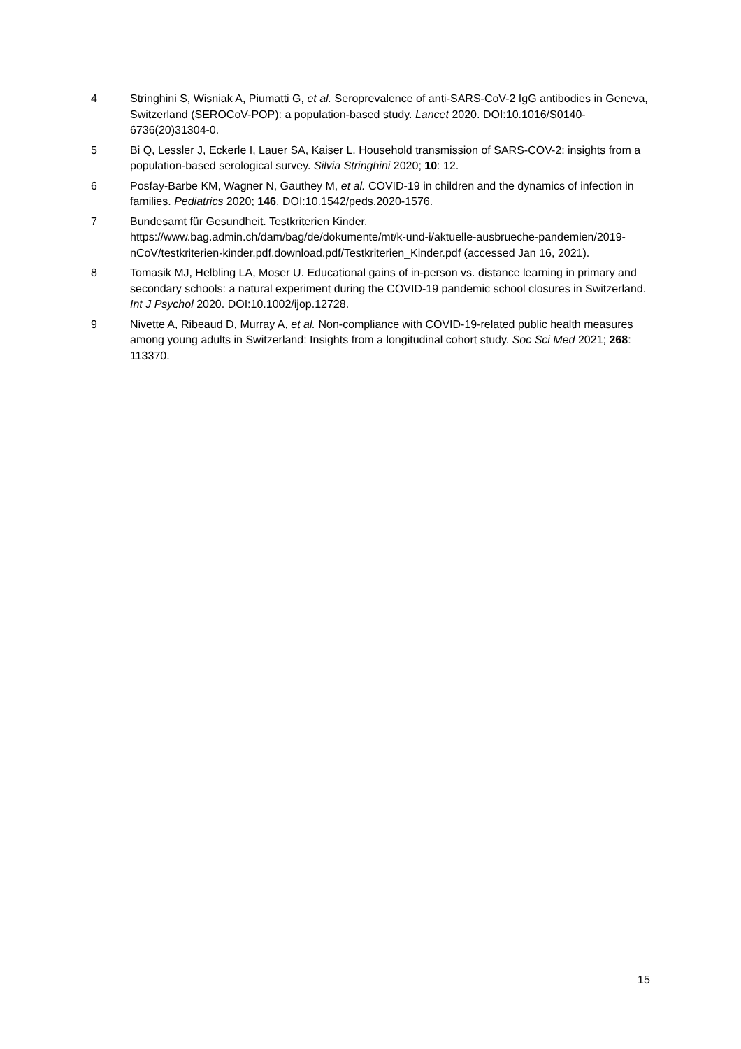4 Stringhini S, Wisniak A, Piumatti G, et al. Seroprevalence of anti-SARS-CoV-2 IgG antibodies in Geneva, Switzerland (SEROCoV-POP): a population-based study. Lancet 2020. DOI:10.1016/S0140-6736(20)31304-0.
5 Bi Q, Lessler J, Eckerle I, Lauer SA, Kaiser L. Household transmission of SARS-COV-2: insights from a population-based serological survey. Silvia Stringhini 2020; 10: 12.
6 Posfay-Barbe KM, Wagner N, Gauthey M, et al. COVID-19 in children and the dynamics of infection in families. Pediatrics 2020; 146. DOI:10.1542/peds.2020-1576.
7 Bundesamt für Gesundheit. Testkriterien Kinder.
https://www.bag.admin.ch/dam/bag/de/dokumente/mt/k-und-i/aktuelle-ausbrueche-pandemien/2019-nCoV/testkriterien-kinder.pdf.download.pdf/Testkriterien_Kinder.pdf (accessed Jan 16, 2021).
8 Tomasik MJ, Helbling LA, Moser U. Educational gains of in-person vs. distance learning in primary and secondary schools: a natural experiment during the COVID-19 pandemic school closures in Switzerland. Int J Psychol 2020. DOI:10.1002/ijop.12728.
9 Nivette A, Ribeaud D, Murray A, et al. Non-compliance with COVID-19-related public health measures among young adults in Switzerland: Insights from a longitudinal cohort study. Soc Sci Med 2021; 268: 113370.
15